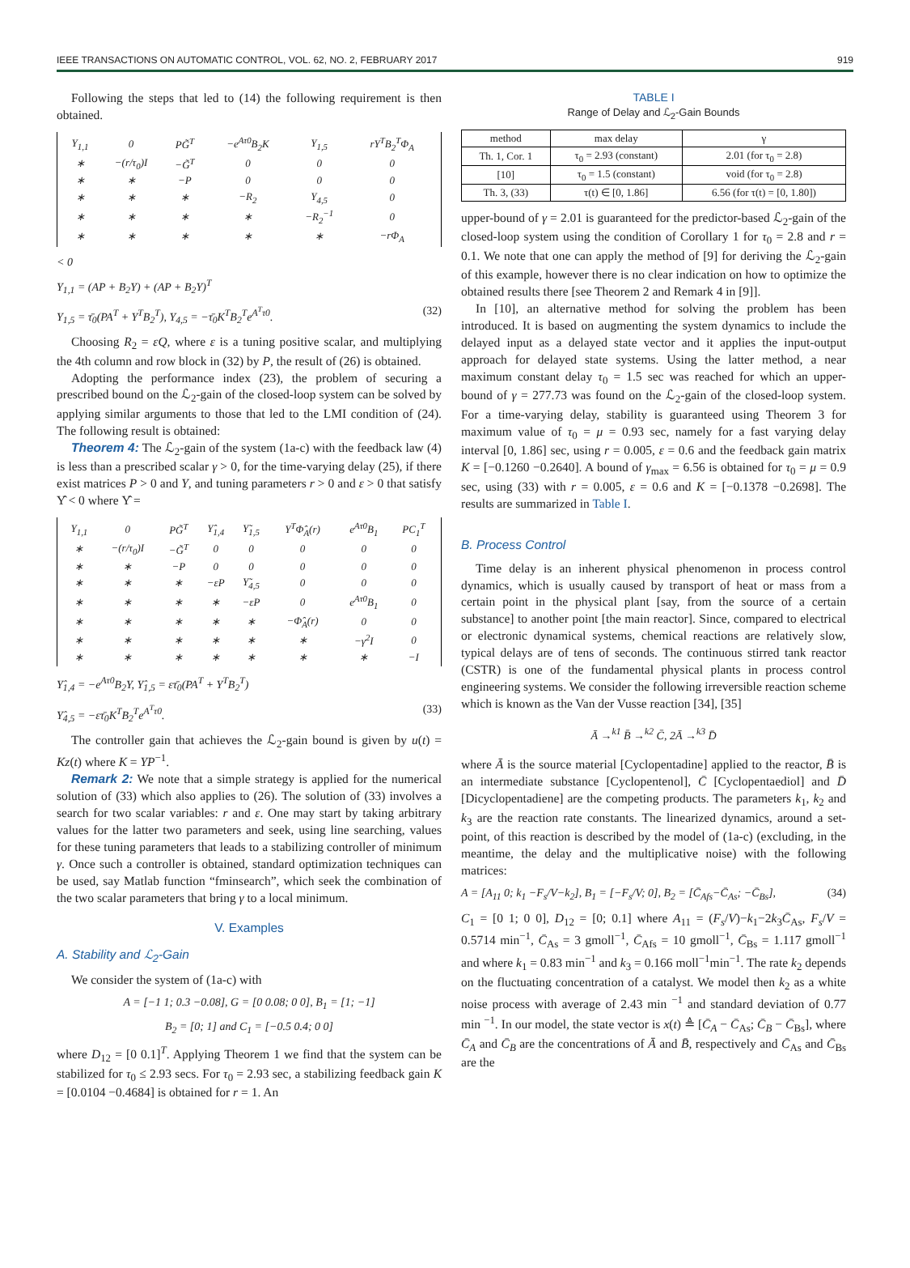IEEE TRANSACTIONS ON AUTOMATIC CONTROL, VOL. 62, NO. 2, FEBRUARY 2017 919
Following the steps that led to (14) the following requirement is then obtained.
| Υ<sub>1,1</sub> | 0 | PG̃<sup>T</sup> | −e<sup>Aτ0</sup>B<sub>2</sub>K | Υ<sub>1,5</sub> | rY<sup>T</sup>B<sub>2</sub><sup>T</sup>Φ<sub>A</sub> |
| ∗ | −(r/τ<sub>0</sub>)I | −G̃<sup>T</sup> | 0 | 0 | 0 |
| ∗ | ∗ | −P | 0 | 0 | 0 |
| ∗ | ∗ | ∗ | −R<sub>2</sub> | Υ<sub>4,5</sub> | 0 |
| ∗ | ∗ | ∗ | ∗ | −R<sub>2</sub><sup>−1</sup> | 0 |
| ∗ | ∗ | ∗ | ∗ | ∗ | −rΦ<sub>A</sub> |
< 0
Υ<sub>1,1</sub> = (AP + B<sub>2</sub>Y) + (AP + B<sub>2</sub>Y)<sup>T</sup>
Υ<sub>1,5</sub> = τ̄<sub>0</sub>(PA<sup>T</sup> + Y<sup>T</sup>B<sub>2</sub><sup>T</sup>), Υ<sub>4,5</sub> = −τ̄<sub>0</sub>K<sup>T</sup>B<sub>2</sub><sup>T</sup>e<sup>A<sup>T</sup>τ0</sup>. (32)
Choosing R<sub>2</sub> = εQ, where ε is a tuning positive scalar, and multiplying the 4th column and row block in (32) by P, the result of (26) is obtained.
Adopting the performance index (23), the problem of securing a prescribed bound on the ℒ<sub>2</sub>-gain of the closed-loop system can be solved by applying similar arguments to those that led to the LMI condition of (24). The following result is obtained:
Theorem 4: The ℒ<sub>2</sub>-gain of the system (1a-c) with the feedback law (4) is less than a prescribed scalar γ > 0, for the time-varying delay (25), if there exist matrices P > 0 and Y, and tuning parameters r > 0 and ε > 0 that satisfy Υ̂ < 0 where Υ̂ =
| Υ<sub>1,1</sub> | 0 | PG̃<sup>T</sup> | Υ̂<sub>1,4</sub> | Υ̃<sub>1,5</sub> | Y<sup>T</sup>Φ̂<sub>A</sub>(r) | e<sup>Aτ0</sup>B<sub>1</sub> | PC<sub>1</sub><sup>T</sup> |
| ∗ | −(r/τ<sub>0</sub>)I | −G̃<sup>T</sup> | 0 | 0 | 0 | 0 | 0 |
| ∗ | ∗ | −P | 0 | 0 | 0 | 0 | 0 |
| ∗ | ∗ | ∗ | −εP | Υ̃<sub>4,5</sub> | 0 | 0 | 0 |
| ∗ | ∗ | ∗ | ∗ | −εP | 0 | e<sup>Aτ0</sup>B<sub>1</sub> | 0 |
| ∗ | ∗ | ∗ | ∗ | ∗ | −Φ̂<sub>A</sub>(r) | 0 | 0 |
| ∗ | ∗ | ∗ | ∗ | ∗ | ∗ | −γ<sup>2</sup>I | 0 |
| ∗ | ∗ | ∗ | ∗ | ∗ | ∗ | ∗ | −I |
Υ̂<sub>1,4</sub> = −e<sup>Aτ0</sup>B<sub>2</sub>Y, Υ̂<sub>1,5</sub> = ετ̄<sub>0</sub>(PA<sup>T</sup> + Y<sup>T</sup>B<sub>2</sub><sup>T</sup>)
Υ̂<sub>4,5</sub> = −ετ̄<sub>0</sub>K<sup>T</sup>B<sub>2</sub><sup>T</sup>e<sup>A<sup>T</sup>τ0</sup>. (33)
The controller gain that achieves the ℒ<sub>2</sub>-gain bound is given by u(t) = Kz(t) where K = YP<sup>−1</sup>.
Remark 2: We note that a simple strategy is applied for the numerical solution of (33) which also applies to (26). The solution of (33) involves a search for two scalar variables: r and ε. One may start by taking arbitrary values for the latter two parameters and seek, using line searching, values for these tuning parameters that leads to a stabilizing controller of minimum γ. Once such a controller is obtained, standard optimization techniques can be used, say Matlab function “fminsearch”, which seek the combination of the two scalar parameters that bring γ to a local minimum.
V. Examples
A. Stability and ℒ<sub>2</sub>-Gain
We consider the system of (1a-c) with
A = [−1 1; 0.3 −0.08], G = [0 0.08; 0 0], B<sub>1</sub> = [1; −1]
B<sub>2</sub> = [0; 1] and C<sub>1</sub> = [−0.5 0.4; 0 0]
where D<sub>12</sub> = [0 0.1]<sup>T</sup>. Applying Theorem 1 we find that the system can be stabilized for τ<sub>0</sub> ≤ 2.93 secs. For τ<sub>0</sub> = 2.93 sec, a stabilizing feedback gain K = [0.0104 −0.4684] is obtained for r = 1. An
TABLE I
Range of Delay and ℒ<sub>2</sub>-Gain Bounds
| method | max delay | γ |
| --- | --- | --- |
| Th. 1, Cor. 1 | τ<sub>0</sub> = 2.93 (constant) | 2.01 (for τ<sub>0</sub> = 2.8) |
| [10] | τ<sub>0</sub> = 1.5 (constant) | void (for τ<sub>0</sub> = 2.8) |
| Th. 3, (33) | τ(t) ∈ [0, 1.86] | 6.56 (for τ(t) = [0, 1.80]) |
upper-bound of γ = 2.01 is guaranteed for the predictor-based ℒ<sub>2</sub>-gain of the closed-loop system using the condition of Corollary 1 for τ<sub>0</sub> = 2.8 and r = 0.1. We note that one can apply the method of [9] for deriving the ℒ<sub>2</sub>-gain of this example, however there is no clear indication on how to optimize the obtained results there [see Theorem 2 and Remark 4 in [9]].
In [10], an alternative method for solving the problem has been introduced. It is based on augmenting the system dynamics to include the delayed input as a delayed state vector and it applies the input-output approach for delayed state systems. Using the latter method, a near maximum constant delay τ<sub>0</sub> = 1.5 sec was reached for which an upper-bound of γ = 277.73 was found on the ℒ<sub>2</sub>-gain of the closed-loop system. For a time-varying delay, stability is guaranteed using Theorem 3 for maximum value of τ<sub>0</sub> = μ = 0.93 sec, namely for a fast varying delay interval [0, 1.86] sec, using r = 0.005, ε = 0.6 and the feedback gain matrix K = [−0.1260 −0.2640]. A bound of γ<sub>max</sub> = 6.56 is obtained for τ<sub>0</sub> = μ = 0.9 sec, using (33) with r = 0.005, ε = 0.6 and K = [−0.1378 −0.2698]. The results are summarized in Table I.
B. Process Control
Time delay is an inherent physical phenomenon in process control dynamics, which is usually caused by transport of heat or mass from a certain point in the physical plant [say, from the source of a certain substance] to another point [the main reactor]. Since, compared to electrical or electronic dynamical systems, chemical reactions are relatively slow, typical delays are of tens of seconds. The continuous stirred tank reactor (CSTR) is one of the fundamental physical plants in process control engineering systems. We consider the following irreversible reaction scheme which is known as the Van der Vusse reaction [34], [35]
Ā →<sup>k1</sup> B̄ →<sup>k2</sup> C̄, 2Ā →<sup>k3</sup> D̄
where Ā is the source material [Cyclopentadine] applied to the reactor, B̄ is an intermediate substance [Cyclopentenol], C̄ [Cyclopentaediol] and D̄ [Dicyclopentadiene] are the competing products. The parameters k<sub>1</sub>, k<sub>2</sub> and k<sub>3</sub> are the reaction rate constants. The linearized dynamics, around a set-point, of this reaction is described by the model of (1a-c) (excluding, in the meantime, the delay and the multiplicative noise) with the following matrices:
A = [A<sub>11</sub> 0; k<sub>1</sub> −F<sub>s</sub>/V−k<sub>2</sub>], B<sub>1</sub> = [−F<sub>s</sub>/V; 0], B<sub>2</sub> = [C̄<sub>Afs</sub>−C̄<sub>As</sub>; −C̄<sub>Bs</sub>], (34)
C<sub>1</sub> = [0 1; 0 0], D<sub>12</sub> = [0; 0.1] where A<sub>11</sub> = (F<sub>s</sub>/V)−k<sub>1</sub>−2k<sub>3</sub>C̄<sub>As</sub>, F<sub>s</sub>/V = 0.5714 min<sup>−1</sup>, C̄<sub>As</sub> = 3 gmoll<sup>−1</sup>, C̄<sub>Afs</sub> = 10 gmoll<sup>−1</sup>, C̄<sub>Bs</sub> = 1.117 gmoll<sup>−1</sup> and where k<sub>1</sub> = 0.83 min<sup>−1</sup> and k<sub>3</sub> = 0.166 moll<sup>−1</sup>min<sup>−1</sup>. The rate k<sub>2</sub> depends on the fluctuating concentration of a catalyst. We model then k<sub>2</sub> as a white noise process with average of 2.43 min <sup>−1</sup> and standard deviation of 0.77 min <sup>−1</sup>. In our model, the state vector is x(t) ≜ [C̄<sub>A</sub> − C̄<sub>As</sub>; C̄<sub>B</sub> − C̄<sub>Bs</sub>], where C̄<sub>A</sub> and C̄<sub>B</sub> are the concentrations of Ā and B̄, respectively and C̄<sub>As</sub> and C̄<sub>Bs</sub> are the